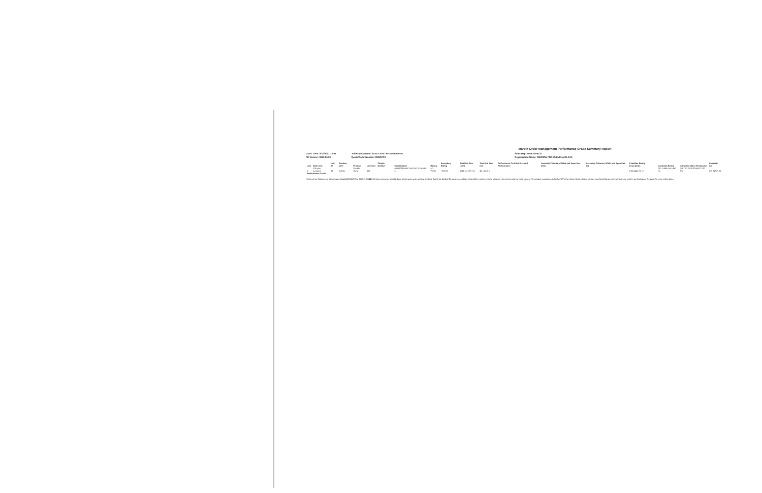Marvin Order Management Performance Grade Summary Report
Date / Time: 2/10/2021 13:01
PK Version: 0003.06.00
Job/Project Name: Scott Carla / FF replacement
Quote/Order Number: R32CCF3
Sales Rep: MIKE GRECO
Organization Name: WINDOW PRO-CLEVELAND-G.O.
| Line | Mark Unit | Unit ID | Product Line | Product | Licensee | Florida Number | Specification | Rating | Secondary Rating | Test Unit Size (mm) | Test Unit Size (in) | Deflection at Certified Size and Performance | Assembly Tributary Width and Span Size (mm) | Assembly Tributary Width and Span Size (in) | Canadian Rating Description | Canadian Rating | Canadian Water Resistance | Canadian Air |
| --- | --- | --- | --- | --- | --- | --- | --- | --- | --- | --- | --- | --- | --- | --- | --- | --- | --- | --- |
| 1 | 105 rear sunroom | A1 | Infinity | Double Hung | 951 | | AAMA/WDMA/CSA/101/I.S.2/A440-11 | LC-PG30 | +30/-30 | 1016 x 2197 mm | 40 x 86.5 in | | | | CSA A440 S1-17 | DP +1440 Pa/-1440 Pa | WATER RESISTANCE 220 Pa | AIR IN/EX A2 |
| Performance Grade | | | | | | | | | | | | | | | | | | |
Performance Ratings are based upon AAMA/WDMA/CSA/-101/I.S.2/A440. Design pressures specified are based upon units without dividers. Authentic divided lite patterns, multiple assemblies, and oversized units are not represented by listed values. For product exceptions or higher DP's than those listed, please contact your local Marvin representative or send in an Assistance Request for more information.